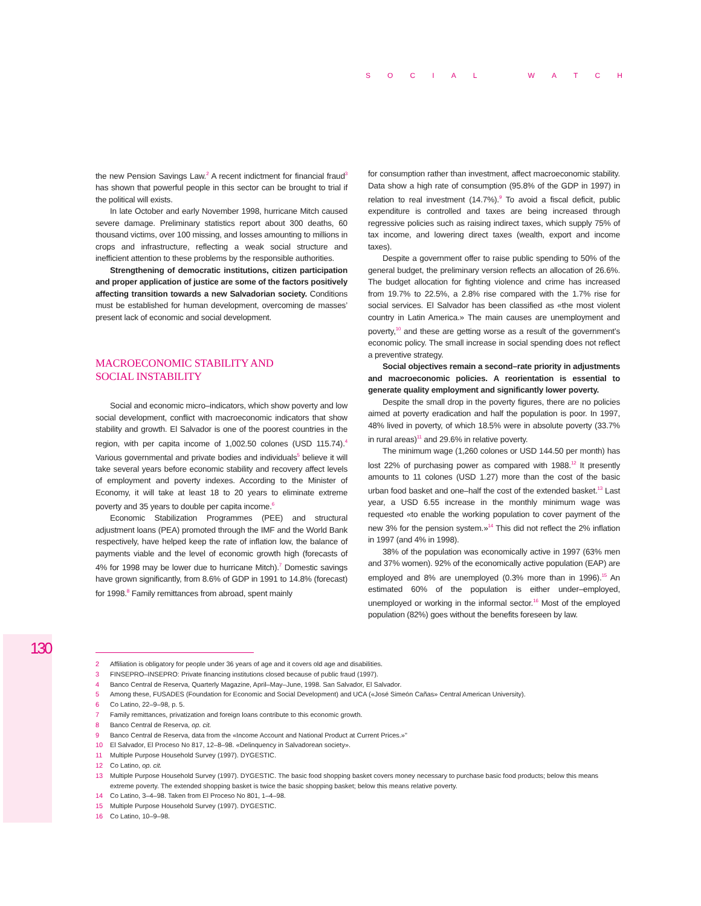SOCIAL WATCH
the new Pension Savings Law.<sup>2</sup> A recent indictment for financial fraud<sup>3</sup> has shown that powerful people in this sector can be brought to trial if the political will exists.
In late October and early November 1998, hurricane Mitch caused severe damage. Preliminary statistics report about 300 deaths, 60 thousand victims, over 100 missing, and losses amounting to millions in crops and infrastructure, reflecting a weak social structure and inefficient attention to these problems by the responsible authorities.
Strengthening of democratic institutions, citizen participation and proper application of justice are some of the factors positively affecting transition towards a new Salvadorian society. Conditions must be established for human development, overcoming de masses’ present lack of economic and social development.
MACROECONOMIC STABILITY AND
SOCIAL INSTABILITY
Social and economic micro–indicators, which show poverty and low social development, conflict with macroeconomic indicators that show stability and growth. El Salvador is one of the poorest countries in the region, with per capita income of 1,002.50 colones (USD 115.74).<sup>4</sup> Various governmental and private bodies and individuals<sup>5</sup> believe it will take several years before economic stability and recovery affect levels of employment and poverty indexes. According to the Minister of Economy, it will take at least 18 to 20 years to eliminate extreme poverty and 35 years to double per capita income.<sup>6</sup>
Economic Stabilization Programmes (PEE) and structural adjustment loans (PEA) promoted through the IMF and the World Bank respectively, have helped keep the rate of inflation low, the balance of payments viable and the level of economic growth high (forecasts of 4% for 1998 may be lower due to hurricane Mitch).<sup>7</sup> Domestic savings have grown significantly, from 8.6% of GDP in 1991 to 14.8% (forecast) for 1998.<sup>8</sup> Family remittances from abroad, spent mainly
for consumption rather than investment, affect macroeconomic stability. Data show a high rate of consumption (95.8% of the GDP in 1997) in relation to real investment (14.7%).<sup>9</sup> To avoid a fiscal deficit, public expenditure is controlled and taxes are being increased through regressive policies such as raising indirect taxes, which supply 75% of tax income, and lowering direct taxes (wealth, export and income taxes).
Despite a government offer to raise public spending to 50% of the general budget, the preliminary version reflects an allocation of 26.6%. The budget allocation for fighting violence and crime has increased from 19.7% to 22.5%, a 2.8% rise compared with the 1.7% rise for social services. El Salvador has been classified as «the most violent country in Latin America.» The main causes are unemployment and poverty,<sup>10</sup> and these are getting worse as a result of the government’s economic policy. The small increase in social spending does not reflect a preventive strategy.
Social objectives remain a second–rate priority in adjustments and macroeconomic policies. A reorientation is essential to generate quality employment and significantly lower poverty.
Despite the small drop in the poverty figures, there are no policies aimed at poverty eradication and half the population is poor. In 1997, 48% lived in poverty, of which 18.5% were in absolute poverty (33.7% in rural areas)<sup>11</sup> and 29.6% in relative poverty.
The minimum wage (1,260 colones or USD 144.50 per month) has lost 22% of purchasing power as compared with 1988.<sup>12</sup> It presently amounts to 11 colones (USD 1.27) more than the cost of the basic urban food basket and one–half the cost of the extended basket.<sup>13</sup> Last year, a USD 6.55 increase in the monthly minimum wage was requested «to enable the working population to cover payment of the new 3% for the pension system.»<sup>14</sup> This did not reflect the 2% inflation in 1997 (and 4% in 1998).
38% of the population was economically active in 1997 (63% men and 37% women). 92% of the economically active population (EAP) are employed and 8% are unemployed (0.3% more than in 1996).<sup>15</sup> An estimated 60% of the population is either under–employed, unemployed or working in the informal sector.<sup>16</sup> Most of the employed population (82%) goes without the benefits foreseen by law.
130
2 Affiliation is obligatory for people under 36 years of age and it covers old age and disabilities.
3 FINSEPRO–INSEPRO: Private financing institutions closed because of public fraud (1997).
4 Banco Central de Reserva, Quarterly Magazine, April–May–June, 1998. San Salvador, El Salvador.
5 Among these, FUSADES (Foundation for Economic and Social Development) and UCA («José Simeón Cañas» Central American University).
6 Co Latino, 22–9–98, p. 5.
7 Family remittances, privatization and foreign loans contribute to this economic growth.
8 Banco Central de Reserva, op. cit.
9 Banco Central de Reserva, data from the «Income Account and National Product at Current Prices.»"
10 El Salvador, El Proceso No 817, 12–8–98. «Delinquency in Salvadorean society».
11 Multiple Purpose Household Survey (1997). DYGESTIC.
12 Co Latino, op. cit.
13 Multiple Purpose Household Survey (1997). DYGESTIC. The basic food shopping basket covers money necessary to purchase basic food products; below this means extreme poverty. The extended shopping basket is twice the basic shopping basket; below this means relative poverty.
14 Co Latino, 3–4–98. Taken from El Proceso No 801, 1–4–98.
15 Multiple Purpose Household Survey (1997). DYGESTIC.
16 Co Latino, 10–9–98.